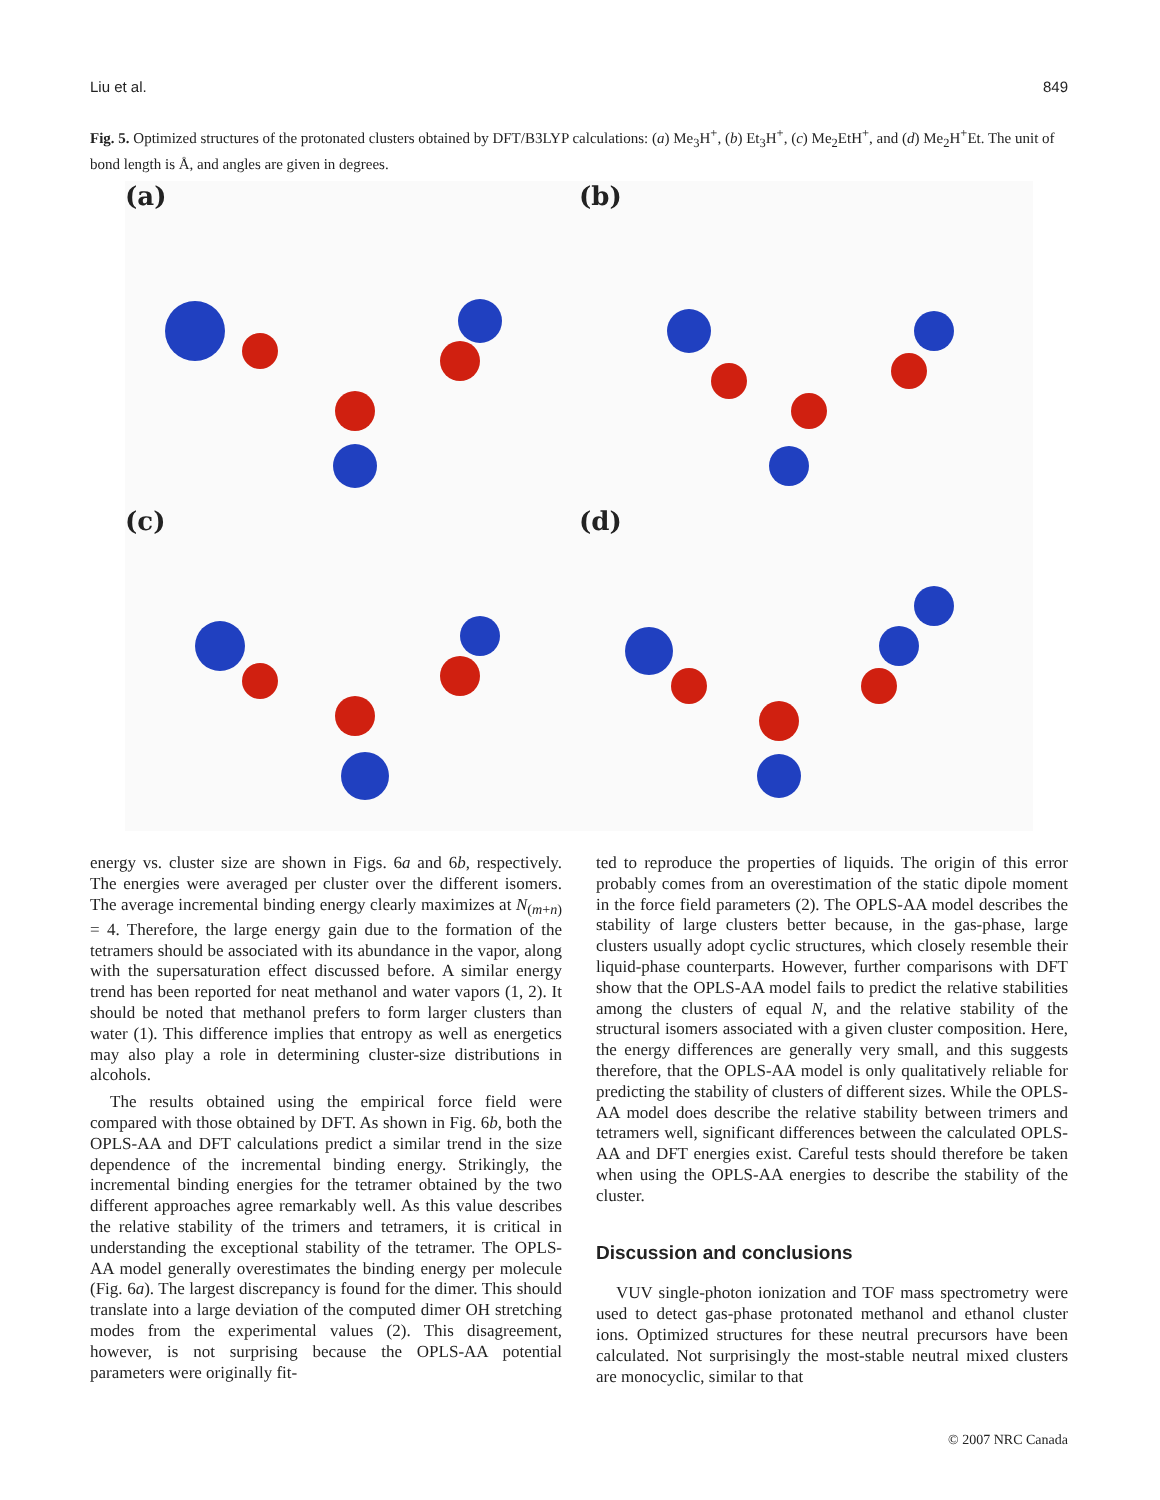Liu et al. 849
Fig. 5. Optimized structures of the protonated clusters obtained by DFT/B3LYP calculations: (a) Me<sub>3</sub>H<sup>+</sup>, (b) Et<sub>3</sub>H<sup>+</sup>, (c) Me<sub>2</sub>EtH<sup>+</sup>, and (d) Me<sub>2</sub>H<sup>+</sup>Et. The unit of bond length is Å, and angles are given in degrees.
(a)
(b)
(c)
(d)
energy vs. cluster size are shown in Figs. 6a and 6b, respectively. The energies were averaged per cluster over the different isomers. The average incremental binding energy clearly maximizes at N<sub>(m+n)</sub> = 4. Therefore, the large energy gain due to the formation of the tetramers should be associated with its abundance in the vapor, along with the supersaturation effect discussed before. A similar energy trend has been reported for neat methanol and water vapors (1, 2). It should be noted that methanol prefers to form larger clusters than water (1). This difference implies that entropy as well as energetics may also play a role in determining cluster-size distributions in alcohols.
The results obtained using the empirical force field were compared with those obtained by DFT. As shown in Fig. 6b, both the OPLS-AA and DFT calculations predict a similar trend in the size dependence of the incremental binding energy. Strikingly, the incremental binding energies for the tetramer obtained by the two different approaches agree remarkably well. As this value describes the relative stability of the trimers and tetramers, it is critical in understanding the exceptional stability of the tetramer. The OPLS-AA model generally overestimates the binding energy per molecule (Fig. 6a). The largest discrepancy is found for the dimer. This should translate into a large deviation of the computed dimer OH stretching modes from the experimental values (2). This disagreement, however, is not surprising because the OPLS-AA potential parameters were originally fit-
ted to reproduce the properties of liquids. The origin of this error probably comes from an overestimation of the static dipole moment in the force field parameters (2). The OPLS-AA model describes the stability of large clusters better because, in the gas-phase, large clusters usually adopt cyclic structures, which closely resemble their liquid-phase counterparts. However, further comparisons with DFT show that the OPLS-AA model fails to predict the relative stabilities among the clusters of equal N, and the relative stability of the structural isomers associated with a given cluster composition. Here, the energy differences are generally very small, and this suggests therefore, that the OPLS-AA model is only qualitatively reliable for predicting the stability of clusters of different sizes. While the OPLS-AA model does describe the relative stability between trimers and tetramers well, significant differences between the calculated OPLS-AA and DFT energies exist. Careful tests should therefore be taken when using the OPLS-AA energies to describe the stability of the cluster.
Discussion and conclusions
VUV single-photon ionization and TOF mass spectrometry were used to detect gas-phase protonated methanol and ethanol cluster ions. Optimized structures for these neutral precursors have been calculated. Not surprisingly the most-stable neutral mixed clusters are monocyclic, similar to that
© 2007 NRC Canada